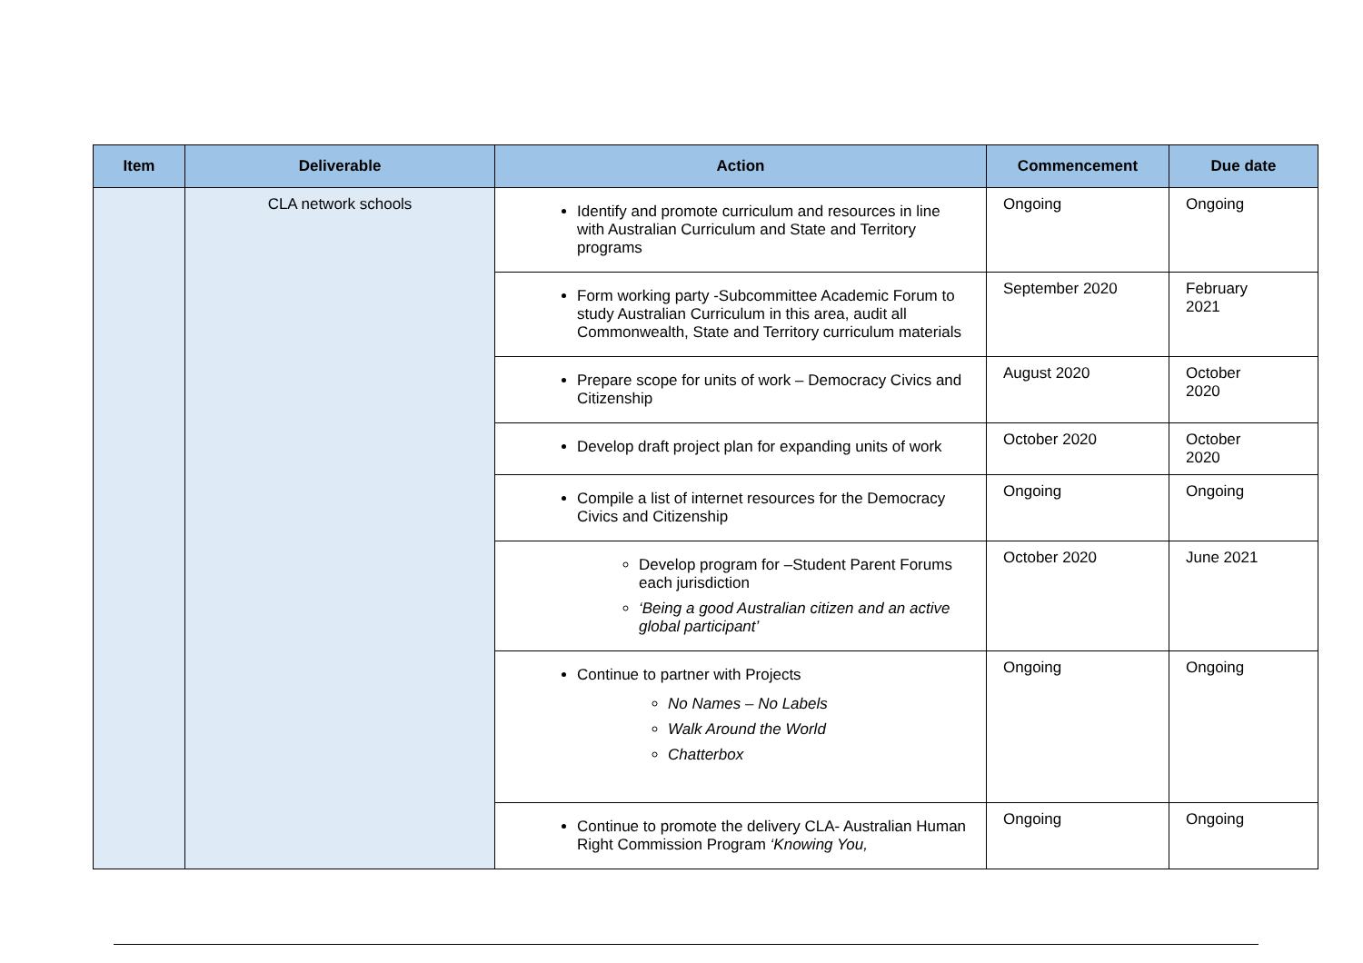| Item | Deliverable | Action | Commencement | Due date |
| --- | --- | --- | --- | --- |
| | CLA network schools | Identify and promote curriculum and resources in line with Australian Curriculum and State and Territory programs | Ongoing | Ongoing |
| | | Form working party -Subcommittee Academic Forum to study Australian Curriculum in this area, audit all Commonwealth, State and Territory curriculum materials | September 2020 | February 2021 |
| | | Prepare scope for units of work – Democracy Civics and Citizenship | August 2020 | October 2020 |
| | | Develop draft project plan for expanding units of work | October 2020 | October 2020 |
| | | Compile a list of internet resources for the Democracy Civics and Citizenship | Ongoing | Ongoing |
| | | Develop program for –Student Parent Forums each jurisdiction ‘Being a good Australian citizen and an active global participant’ | October 2020 | June 2021 |
| | | Continue to partner with Projects No Names – No Labels Walk Around the World Chatterbox | Ongoing | Ongoing |
| | | Continue to promote the delivery CLA- Australian Human Right Commission Program ‘Knowing You, | Ongoing | Ongoing |